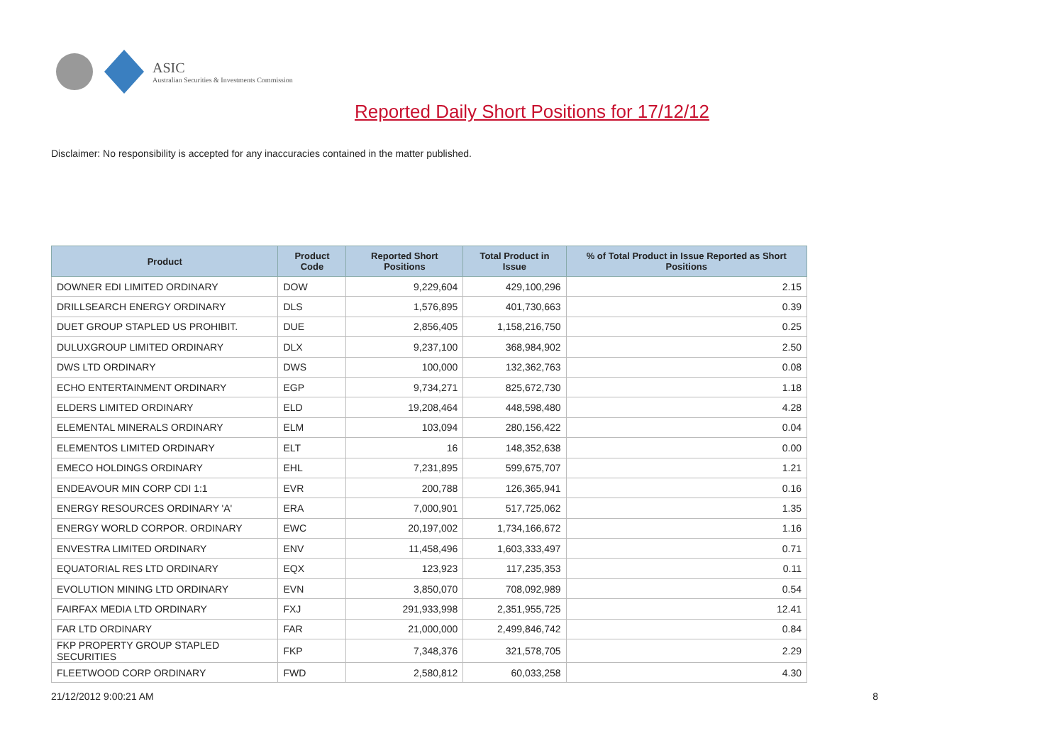ASIC
Australian Securities & Investments Commission
Reported Daily Short Positions for 17/12/12
Disclaimer: No responsibility is accepted for any inaccuracies contained in the matter published.
| Product | Product Code | Reported Short Positions | Total Product in Issue | % of Total Product in Issue Reported as Short Positions |
| --- | --- | --- | --- | --- |
| DOWNER EDI LIMITED ORDINARY | DOW | 9,229,604 | 429,100,296 | 2.15 |
| DRILLSEARCH ENERGY ORDINARY | DLS | 1,576,895 | 401,730,663 | 0.39 |
| DUET GROUP STAPLED US PROHIBIT. | DUE | 2,856,405 | 1,158,216,750 | 0.25 |
| DULUXGROUP LIMITED ORDINARY | DLX | 9,237,100 | 368,984,902 | 2.50 |
| DWS LTD ORDINARY | DWS | 100,000 | 132,362,763 | 0.08 |
| ECHO ENTERTAINMENT ORDINARY | EGP | 9,734,271 | 825,672,730 | 1.18 |
| ELDERS LIMITED ORDINARY | ELD | 19,208,464 | 448,598,480 | 4.28 |
| ELEMENTAL MINERALS ORDINARY | ELM | 103,094 | 280,156,422 | 0.04 |
| ELEMENTOS LIMITED ORDINARY | ELT | 16 | 148,352,638 | 0.00 |
| EMECO HOLDINGS ORDINARY | EHL | 7,231,895 | 599,675,707 | 1.21 |
| ENDEAVOUR MIN CORP CDI 1:1 | EVR | 200,788 | 126,365,941 | 0.16 |
| ENERGY RESOURCES ORDINARY 'A' | ERA | 7,000,901 | 517,725,062 | 1.35 |
| ENERGY WORLD CORPOR. ORDINARY | EWC | 20,197,002 | 1,734,166,672 | 1.16 |
| ENVESTRA LIMITED ORDINARY | ENV | 11,458,496 | 1,603,333,497 | 0.71 |
| EQUATORIAL RES LTD ORDINARY | EQX | 123,923 | 117,235,353 | 0.11 |
| EVOLUTION MINING LTD ORDINARY | EVN | 3,850,070 | 708,092,989 | 0.54 |
| FAIRFAX MEDIA LTD ORDINARY | FXJ | 291,933,998 | 2,351,955,725 | 12.41 |
| FAR LTD ORDINARY | FAR | 21,000,000 | 2,499,846,742 | 0.84 |
| FKP PROPERTY GROUP STAPLED SECURITIES | FKP | 7,348,376 | 321,578,705 | 2.29 |
| FLEETWOOD CORP ORDINARY | FWD | 2,580,812 | 60,033,258 | 4.30 |
21/12/2012 9:00:21 AM 8